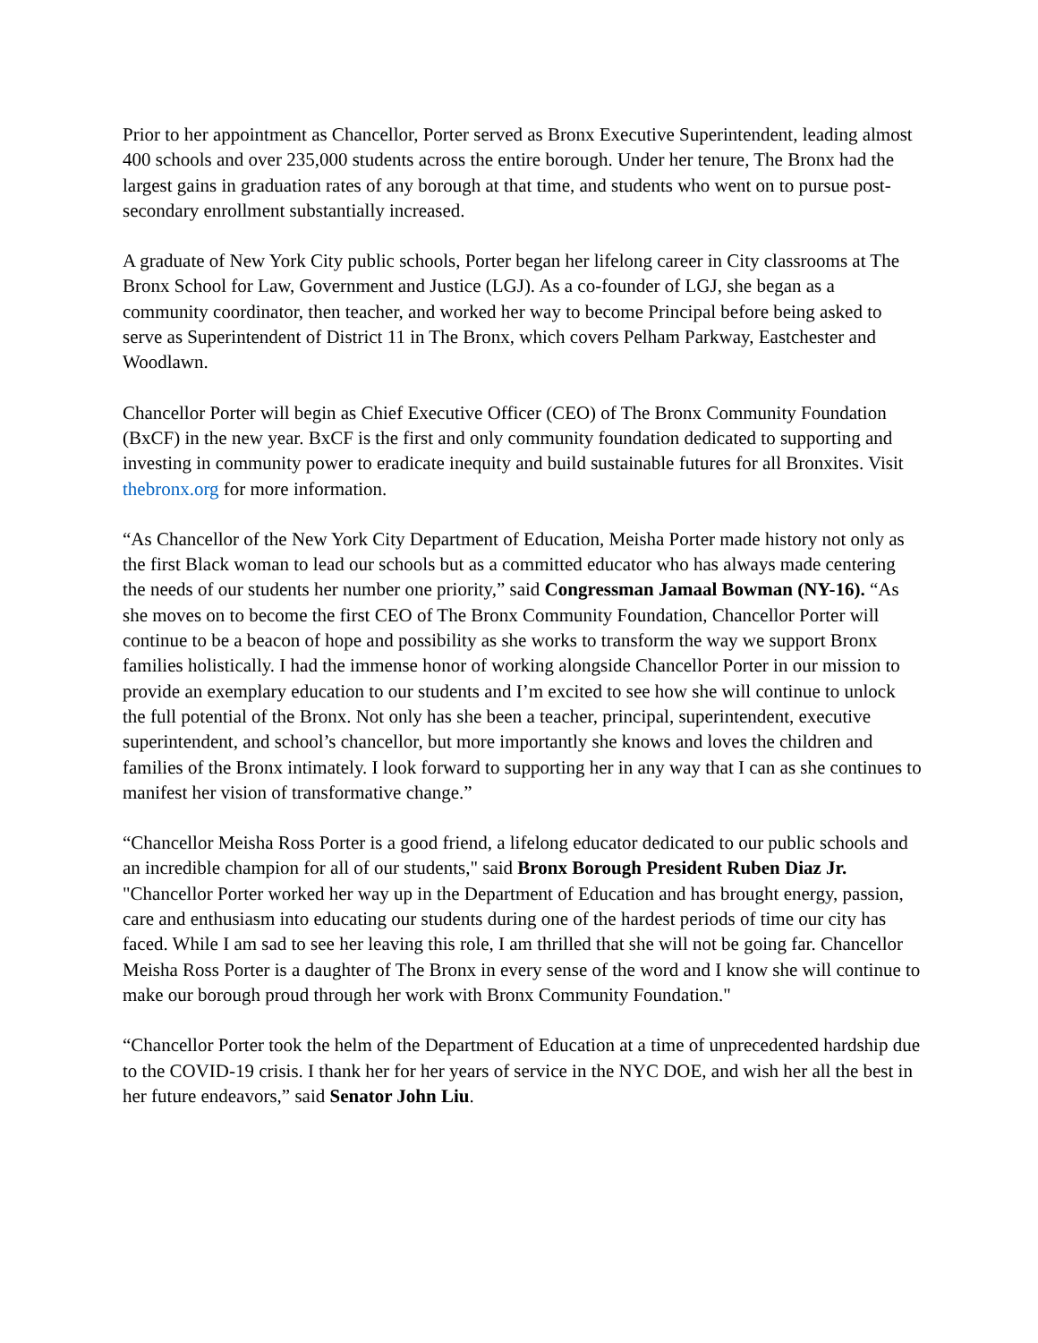Prior to her appointment as Chancellor, Porter served as Bronx Executive Superintendent, leading almost 400 schools and over 235,000 students across the entire borough. Under her tenure, The Bronx had the largest gains in graduation rates of any borough at that time, and students who went on to pursue post-secondary enrollment substantially increased.
A graduate of New York City public schools, Porter began her lifelong career in City classrooms at The Bronx School for Law, Government and Justice (LGJ). As a co-founder of LGJ, she began as a community coordinator, then teacher, and worked her way to become Principal before being asked to serve as Superintendent of District 11 in The Bronx, which covers Pelham Parkway, Eastchester and Woodlawn.
Chancellor Porter will begin as Chief Executive Officer (CEO) of The Bronx Community Foundation (BxCF) in the new year. BxCF is the first and only community foundation dedicated to supporting and investing in community power to eradicate inequity and build sustainable futures for all Bronxites. Visit thebronx.org for more information.
“As Chancellor of the New York City Department of Education, Meisha Porter made history not only as the first Black woman to lead our schools but as a committed educator who has always made centering the needs of our students her number one priority,” said Congressman Jamaal Bowman (NY-16). “As she moves on to become the first CEO of The Bronx Community Foundation, Chancellor Porter will continue to be a beacon of hope and possibility as she works to transform the way we support Bronx families holistically. I had the immense honor of working alongside Chancellor Porter in our mission to provide an exemplary education to our students and I’m excited to see how she will continue to unlock the full potential of the Bronx. Not only has she been a teacher, principal, superintendent, executive superintendent, and school’s chancellor, but more importantly she knows and loves the children and families of the Bronx intimately. I look forward to supporting her in any way that I can as she continues to manifest her vision of transformative change.”
“Chancellor Meisha Ross Porter is a good friend, a lifelong educator dedicated to our public schools and an incredible champion for all of our students," said Bronx Borough President Ruben Diaz Jr. "Chancellor Porter worked her way up in the Department of Education and has brought energy, passion, care and enthusiasm into educating our students during one of the hardest periods of time our city has faced. While I am sad to see her leaving this role, I am thrilled that she will not be going far. Chancellor Meisha Ross Porter is a daughter of The Bronx in every sense of the word and I know she will continue to make our borough proud through her work with Bronx Community Foundation."
“Chancellor Porter took the helm of the Department of Education at a time of unprecedented hardship due to the COVID-19 crisis. I thank her for her years of service in the NYC DOE, and wish her all the best in her future endeavors,” said Senator John Liu.